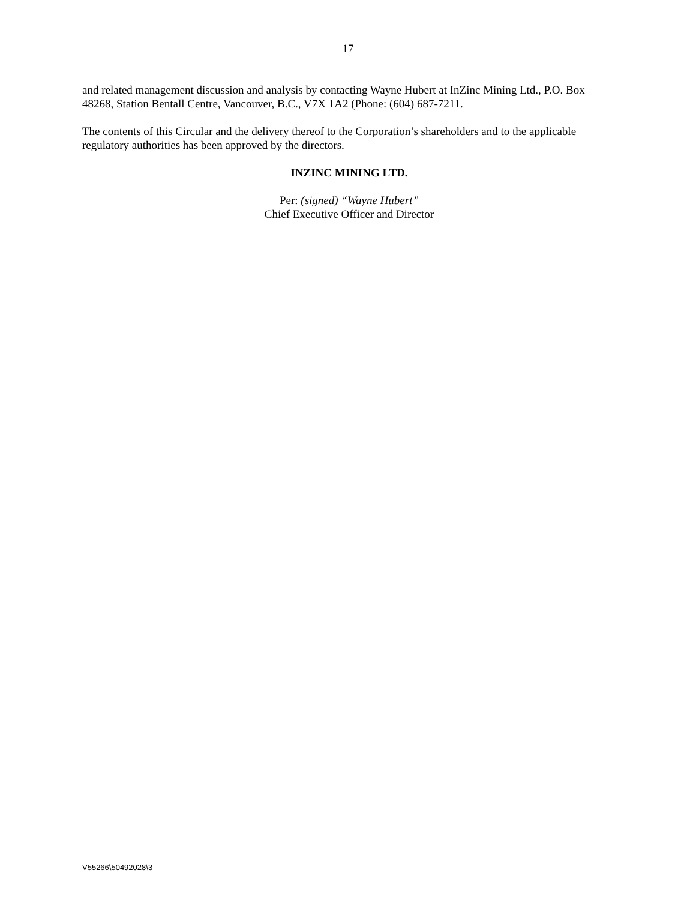17
and related management discussion and analysis by contacting Wayne Hubert at InZinc Mining Ltd., P.O. Box 48268, Station Bentall Centre, Vancouver, B.C., V7X 1A2 (Phone: (604) 687-7211.
The contents of this Circular and the delivery thereof to the Corporation’s shareholders and to the applicable regulatory authorities has been approved by the directors.
INZINC MINING LTD.
Per: (signed) “Wayne Hubert”
Chief Executive Officer and Director
V55266\50492028\3